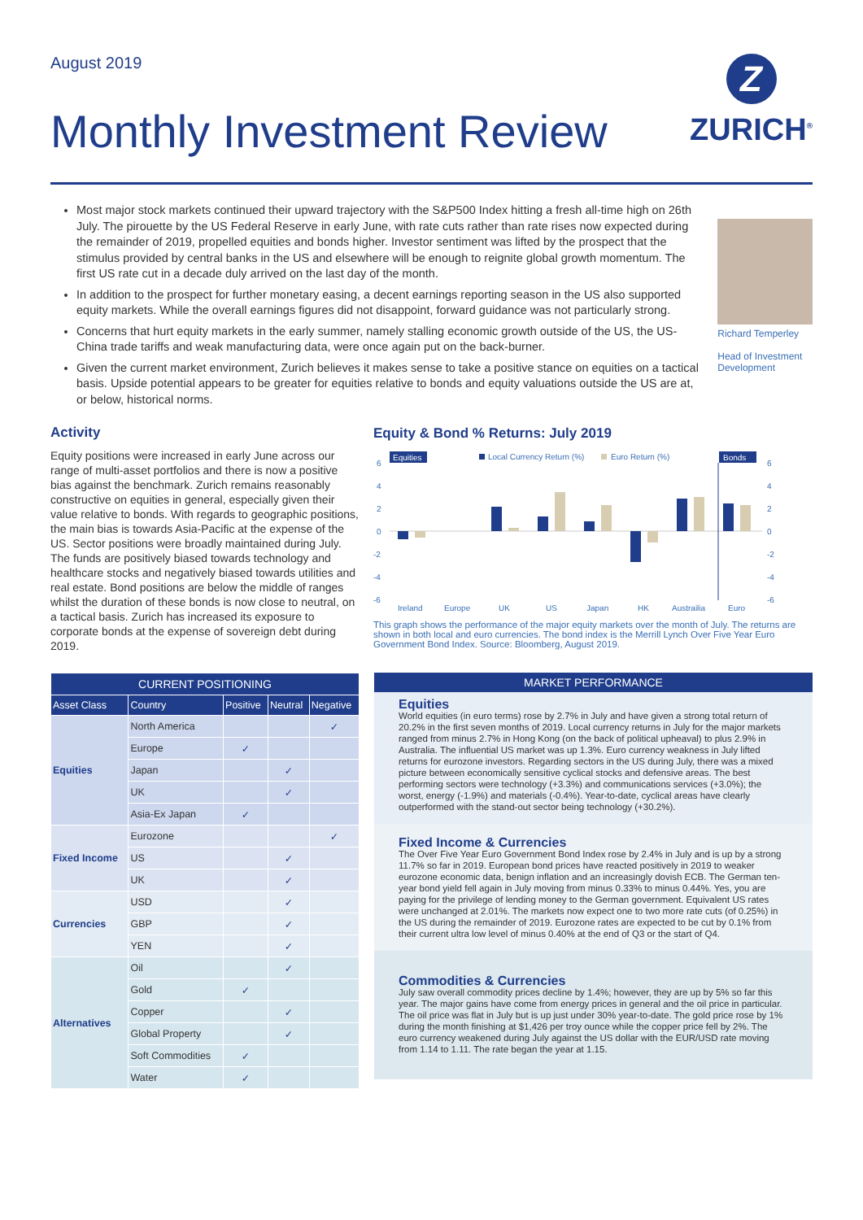August 2019
Monthly Investment Review
Z
ZURICH<sup>®</sup>
Most major stock markets continued their upward trajectory with the S&P500 Index hitting a fresh all-time high on 26th July. The pirouette by the US Federal Reserve in early June, with rate cuts rather than rate rises now expected during the remainder of 2019, propelled equities and bonds higher. Investor sentiment was lifted by the prospect that the stimulus provided by central banks in the US and elsewhere will be enough to reignite global growth momentum. The first US rate cut in a decade duly arrived on the last day of the month.
In addition to the prospect for further monetary easing, a decent earnings reporting season in the US also supported equity markets. While the overall earnings figures did not disappoint, forward guidance was not particularly strong.
Concerns that hurt equity markets in the early summer, namely stalling economic growth outside of the US, the US-China trade tariffs and weak manufacturing data, were once again put on the back-burner.
Given the current market environment, Zurich believes it makes sense to take a positive stance on equities on a tactical basis. Upside potential appears to be greater for equities relative to bonds and equity valuations outside the US are at, or below, historical norms.
Richard Temperley
Head of Investment Development
Activity
Equity positions were increased in early June across our range of multi-asset portfolios and there is now a positive bias against the benchmark. Zurich remains reasonably constructive on equities in general, especially given their value relative to bonds. With regards to geographic positions, the main bias is towards Asia-Pacific at the expense of the US. Sector positions were broadly maintained during July. The funds are positively biased towards technology and healthcare stocks and negatively biased towards utilities and real estate. Bond positions are below the middle of ranges whilst the duration of these bonds is now close to neutral, on a tactical basis. Zurich has increased its exposure to corporate bonds at the expense of sovereign debt during 2019.
Equity & Bond % Returns: July 2019
Equities
Local Currency Return (%)
Euro Return (%)
Bonds
6
4
2
0
-2
-4
-6
6
4
2
0
-2
-4
-6
Ireland
Europe
UK
US
Japan
HK
Austrailia
Euro
This graph shows the performance of the major equity markets over the month of July. The returns are shown in both local and euro currencies. The bond index is the Merrill Lynch Over Five Year Euro Government Bond Index. Source: Bloomberg, August 2019.
| CURRENT POSITIONING | | | | |
| --- | --- | --- | --- | --- |
| Asset Class | Country | Positive | Neutral | Negative |
| Equities | North America | | | ✓ |
| | Europe | ✓ | | |
| | Japan | | ✓ | |
| | UK | | ✓ | |
| | Asia-Ex Japan | ✓ | | |
| Fixed Income | Eurozone | | | ✓ |
| | US | | ✓ | |
| | UK | | ✓ | |
| Currencies | USD | | ✓ | |
| | GBP | | ✓ | |
| | YEN | | ✓ | |
| Alternatives | Oil | | ✓ | |
| | Gold | ✓ | | |
| | Copper | | ✓ | |
| | Global Property | | ✓ | |
| | Soft Commodities | ✓ | | |
| | Water | ✓ | | |
MARKET PERFORMANCE
Equities
World equities (in euro terms) rose by 2.7% in July and have given a strong total return of 20.2% in the first seven months of 2019. Local currency returns in July for the major markets ranged from minus 2.7% in Hong Kong (on the back of political upheaval) to plus 2.9% in Australia. The influential US market was up 1.3%. Euro currency weakness in July lifted returns for eurozone investors. Regarding sectors in the US during July, there was a mixed picture between economically sensitive cyclical stocks and defensive areas. The best performing sectors were technology (+3.3%) and communications services (+3.0%); the worst, energy (-1.9%) and materials (-0.4%). Year-to-date, cyclical areas have clearly outperformed with the stand-out sector being technology (+30.2%).
Fixed Income & Currencies
The Over Five Year Euro Government Bond Index rose by 2.4% in July and is up by a strong 11.7% so far in 2019. European bond prices have reacted positively in 2019 to weaker eurozone economic data, benign inflation and an increasingly dovish ECB. The German ten-year bond yield fell again in July moving from minus 0.33% to minus 0.44%. Yes, you are paying for the privilege of lending money to the German government. Equivalent US rates were unchanged at 2.01%. The markets now expect one to two more rate cuts (of 0.25%) in the US during the remainder of 2019. Eurozone rates are expected to be cut by 0.1% from their current ultra low level of minus 0.40% at the end of Q3 or the start of Q4.
Commodities & Currencies
July saw overall commodity prices decline by 1.4%; however, they are up by 5% so far this year. The major gains have come from energy prices in general and the oil price in particular. The oil price was flat in July but is up just under 30% year-to-date. The gold price rose by 1% during the month finishing at $1,426 per troy ounce while the copper price fell by 2%. The euro currency weakened during July against the US dollar with the EUR/USD rate moving from 1.14 to 1.11. The rate began the year at 1.15.